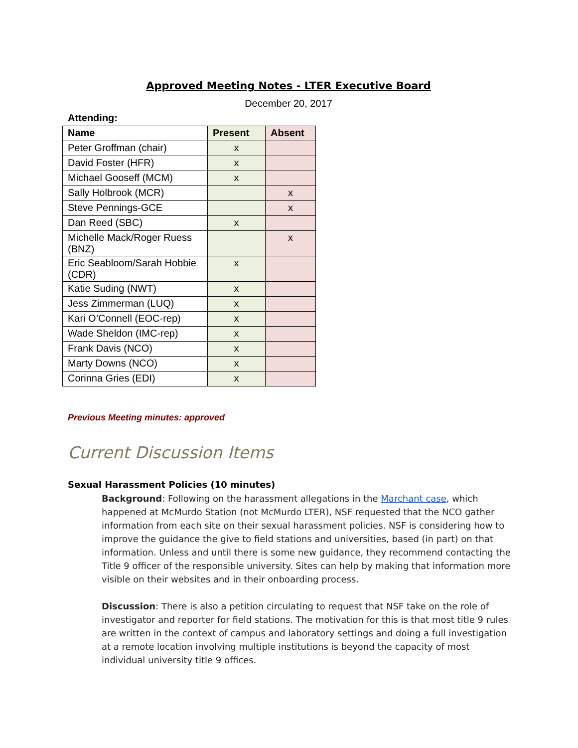Approved Meeting Notes - LTER Executive Board
December 20, 2017
Attending:
| Name | Present | Absent |
| --- | --- | --- |
| Peter Groffman (chair) | x | |
| David Foster (HFR) | x | |
| Michael Gooseff (MCM) | x | |
| Sally Holbrook (MCR) | | x |
| Steve Pennings-GCE | | x |
| Dan Reed (SBC) | x | |
| Michelle Mack/Roger Ruess (BNZ) | | x |
| Eric Seabloom/Sarah Hobbie (CDR) | x | |
| Katie Suding (NWT) | x | |
| Jess Zimmerman (LUQ) | x | |
| Kari O’Connell (EOC-rep) | x | |
| Wade Sheldon (IMC-rep) | x | |
| Frank Davis (NCO) | x | |
| Marty Downs (NCO) | x | |
| Corinna Gries (EDI) | x | |
Previous Meeting minutes: approved
Current Discussion Items
Sexual Harassment Policies (10 minutes)
Background: Following on the harassment allegations in the Marchant case, which happened at McMurdo Station (not McMurdo LTER), NSF requested that the NCO gather information from each site on their sexual harassment policies. NSF is considering how to improve the guidance the give to field stations and universities, based (in part) on that information. Unless and until there is some new guidance, they recommend contacting the Title 9 officer of the responsible university. Sites can help by making that information more visible on their websites and in their onboarding process.
Discussion: There is also a petition circulating to request that NSF take on the role of investigator and reporter for field stations. The motivation for this is that most title 9 rules are written in the context of campus and laboratory settings and doing a full investigation at a remote location involving multiple institutions is beyond the capacity of most individual university title 9 offices.